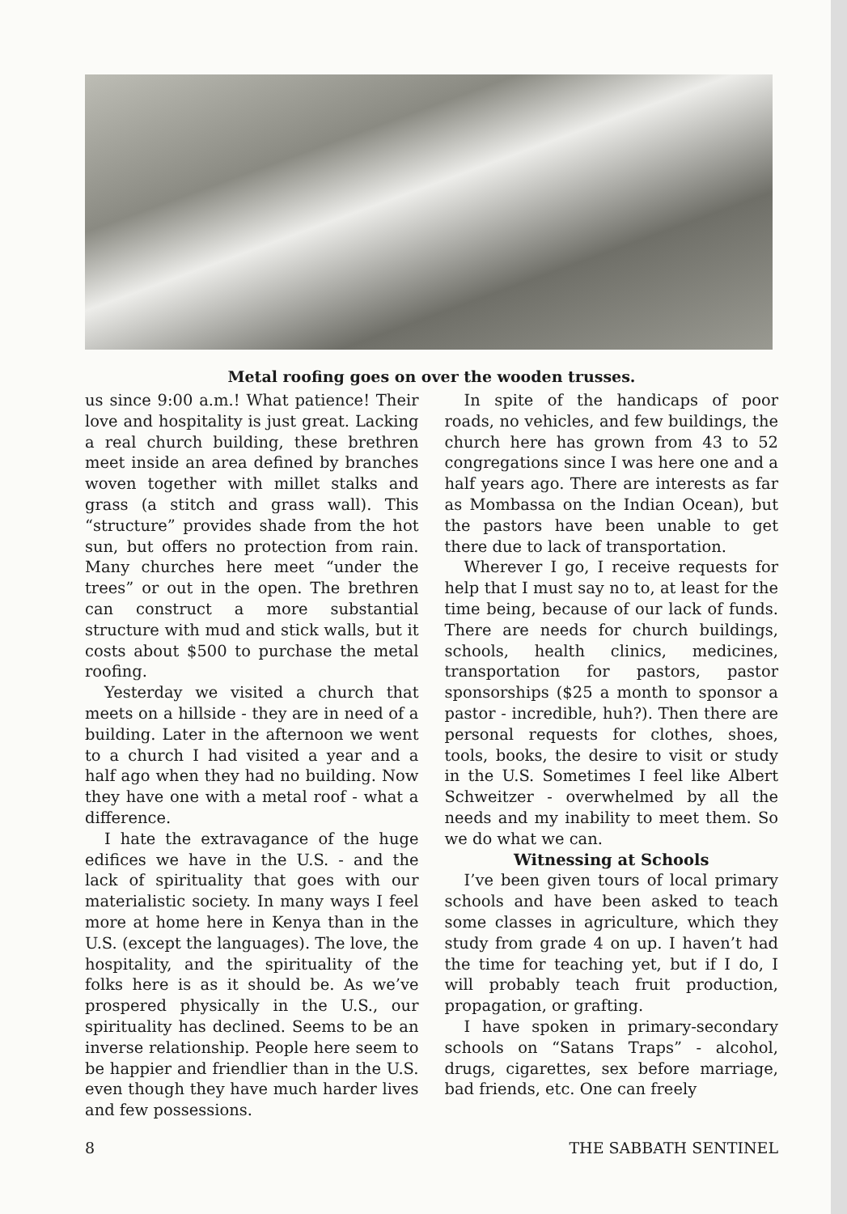Metal roofing goes on over the wooden trusses.
us since 9:00 a.m.! What patience! Their love and hospitality is just great. Lacking a real church building, these brethren meet inside an area defined by branches woven together with millet stalks and grass (a stitch and grass wall). This “structure” provides shade from the hot sun, but offers no protection from rain. Many churches here meet “under the trees” or out in the open. The brethren can construct a more substantial structure with mud and stick walls, but it costs about $500 to purchase the metal roofing.
Yesterday we visited a church that meets on a hillside - they are in need of a building. Later in the afternoon we went to a church I had visited a year and a half ago when they had no building. Now they have one with a metal roof - what a difference.
I hate the extravagance of the huge edifices we have in the U.S. - and the lack of spirituality that goes with our materialistic society. In many ways I feel more at home here in Kenya than in the U.S. (except the languages). The love, the hospitality, and the spirituality of the folks here is as it should be. As we’ve prospered physically in the U.S., our spirituality has declined. Seems to be an inverse relationship. People here seem to be happier and friendlier than in the U.S. even though they have much harder lives and few possessions.
In spite of the handicaps of poor roads, no vehicles, and few buildings, the church here has grown from 43 to 52 congregations since I was here one and a half years ago. There are interests as far as Mombassa on the Indian Ocean), but the pastors have been unable to get there due to lack of transportation.
Wherever I go, I receive requests for help that I must say no to, at least for the time being, because of our lack of funds. There are needs for church buildings, schools, health clinics, medicines, transportation for pastors, pastor sponsorships ($25 a month to sponsor a pastor - incredible, huh?). Then there are personal requests for clothes, shoes, tools, books, the desire to visit or study in the U.S. Sometimes I feel like Albert Schweitzer - overwhelmed by all the needs and my inability to meet them. So we do what we can.
Witnessing at Schools
I’ve been given tours of local primary schools and have been asked to teach some classes in agriculture, which they study from grade 4 on up. I haven’t had the time for teaching yet, but if I do, I will probably teach fruit production, propagation, or grafting.
I have spoken in primary-secondary schools on “Satans Traps” - alcohol, drugs, cigarettes, sex before marriage, bad friends, etc. One can freely
8 THE SABBATH SENTINEL